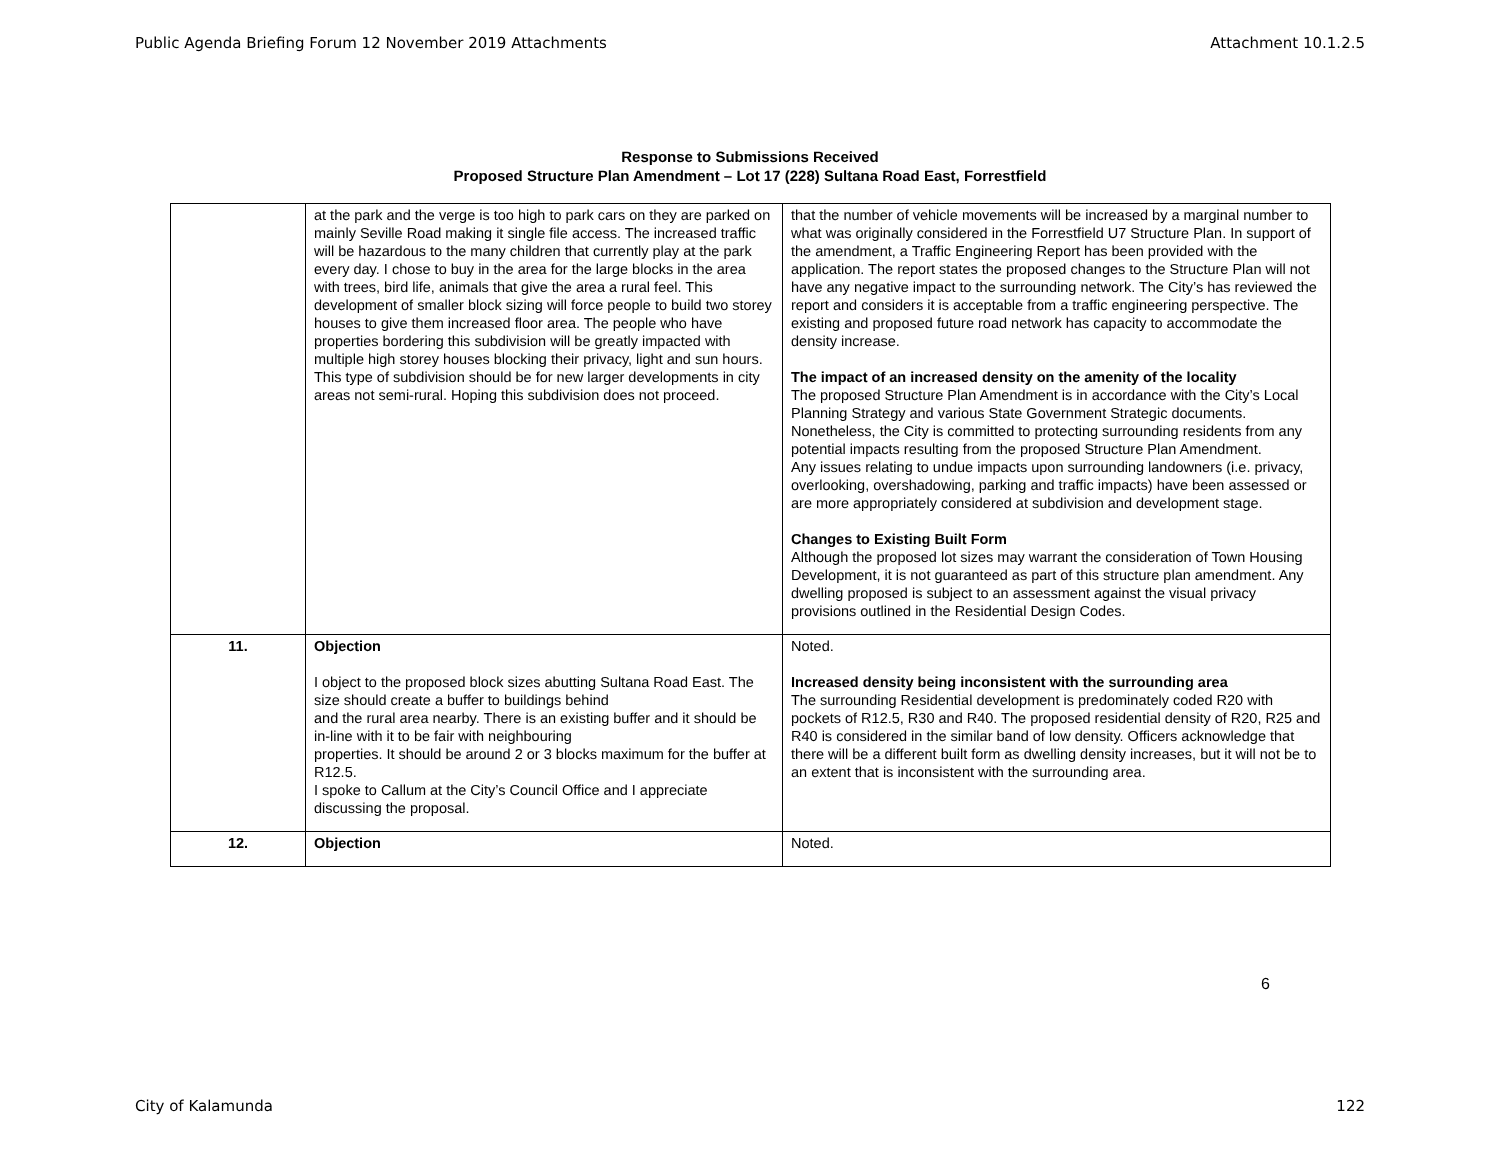Public Agenda Briefing Forum 12 November 2019 Attachments Attachment 10.1.2.5
Response to Submissions Received
Proposed Structure Plan Amendment – Lot 17 (228) Sultana Road East, Forrestfield
| | at the park and the verge is too high to park cars on they are parked on mainly Seville Road making it single file access. The increased traffic will be hazardous to the many children that currently play at the park every day. I chose to buy in the area for the large blocks in the area with trees, bird life, animals that give the area a rural feel. This development of smaller block sizing will force people to build two storey houses to give them increased floor area. The people who have properties bordering this subdivision will be greatly impacted with multiple high storey houses blocking their privacy, light and sun hours. This type of subdivision should be for new larger developments in city areas not semi-rural. Hoping this subdivision does not proceed. | that the number of vehicle movements will be increased by a marginal number to what was originally considered in the Forrestfield U7 Structure Plan. In support of the amendment, a Traffic Engineering Report has been provided with the application. The report states the proposed changes to the Structure Plan will not have any negative impact to the surrounding network. The City’s has reviewed the report and considers it is acceptable from a traffic engineering perspective. The existing and proposed future road network has capacity to accommodate the density increase. The impact of an increased density on the amenity of the locality The proposed Structure Plan Amendment is in accordance with the City’s Local Planning Strategy and various State Government Strategic documents. Nonetheless, the City is committed to protecting surrounding residents from any potential impacts resulting from the proposed Structure Plan Amendment. Any issues relating to undue impacts upon surrounding landowners (i.e. privacy, overlooking, overshadowing, parking and traffic impacts) have been assessed or are more appropriately considered at subdivision and development stage. Changes to Existing Built Form Although the proposed lot sizes may warrant the consideration of Town Housing Development, it is not guaranteed as part of this structure plan amendment. Any dwelling proposed is subject to an assessment against the visual privacy provisions outlined in the Residential Design Codes. |
| 11. | Objection I object to the proposed block sizes abutting Sultana Road East. The size should create a buffer to buildings behind and the rural area nearby. There is an existing buffer and it should be in-line with it to be fair with neighbouring properties. It should be around 2 or 3 blocks maximum for the buffer at R12.5. I spoke to Callum at the City’s Council Office and I appreciate discussing the proposal. | Noted. Increased density being inconsistent with the surrounding area The surrounding Residential development is predominately coded R20 with pockets of R12.5, R30 and R40. The proposed residential density of R20, R25 and R40 is considered in the similar band of low density. Officers acknowledge that there will be a different built form as dwelling density increases, but it will not be to an extent that is inconsistent with the surrounding area. |
| 12. | Objection | Noted. |
6
City of Kalamunda 122